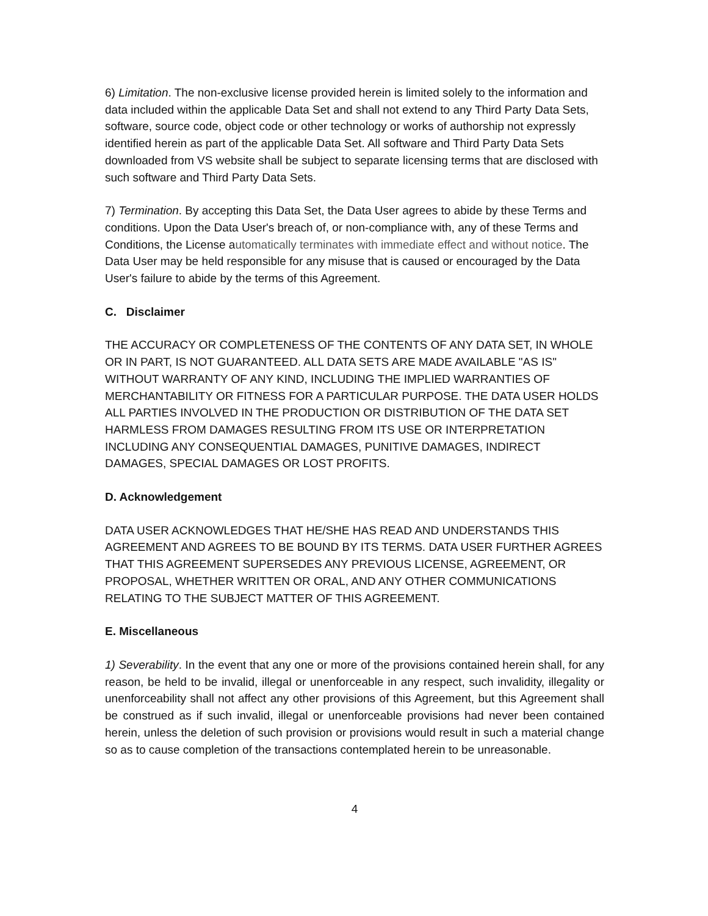6) Limitation. The non-exclusive license provided herein is limited solely to the information and data included within the applicable Data Set and shall not extend to any Third Party Data Sets, software, source code, object code or other technology or works of authorship not expressly identified herein as part of the applicable Data Set. All software and Third Party Data Sets downloaded from VS website shall be subject to separate licensing terms that are disclosed with such software and Third Party Data Sets.
7) Termination. By accepting this Data Set, the Data User agrees to abide by these Terms and conditions. Upon the Data User's breach of, or non-compliance with, any of these Terms and Conditions, the License automatically terminates with immediate effect and without notice. The Data User may be held responsible for any misuse that is caused or encouraged by the Data User's failure to abide by the terms of this Agreement.
C. Disclaimer
THE ACCURACY OR COMPLETENESS OF THE CONTENTS OF ANY DATA SET, IN WHOLE OR IN PART, IS NOT GUARANTEED. ALL DATA SETS ARE MADE AVAILABLE "AS IS" WITHOUT WARRANTY OF ANY KIND, INCLUDING THE IMPLIED WARRANTIES OF MERCHANTABILITY OR FITNESS FOR A PARTICULAR PURPOSE. THE DATA USER HOLDS ALL PARTIES INVOLVED IN THE PRODUCTION OR DISTRIBUTION OF THE DATA SET HARMLESS FROM DAMAGES RESULTING FROM ITS USE OR INTERPRETATION INCLUDING ANY CONSEQUENTIAL DAMAGES, PUNITIVE DAMAGES, INDIRECT DAMAGES, SPECIAL DAMAGES OR LOST PROFITS.
D. Acknowledgement
DATA USER ACKNOWLEDGES THAT HE/SHE HAS READ AND UNDERSTANDS THIS AGREEMENT AND AGREES TO BE BOUND BY ITS TERMS. DATA USER FURTHER AGREES THAT THIS AGREEMENT SUPERSEDES ANY PREVIOUS LICENSE, AGREEMENT, OR PROPOSAL, WHETHER WRITTEN OR ORAL, AND ANY OTHER COMMUNICATIONS RELATING TO THE SUBJECT MATTER OF THIS AGREEMENT.
E. Miscellaneous
1) Severability. In the event that any one or more of the provisions contained herein shall, for any reason, be held to be invalid, illegal or unenforceable in any respect, such invalidity, illegality or unenforceability shall not affect any other provisions of this Agreement, but this Agreement shall be construed as if such invalid, illegal or unenforceable provisions had never been contained herein, unless the deletion of such provision or provisions would result in such a material change so as to cause completion of the transactions contemplated herein to be unreasonable.
4